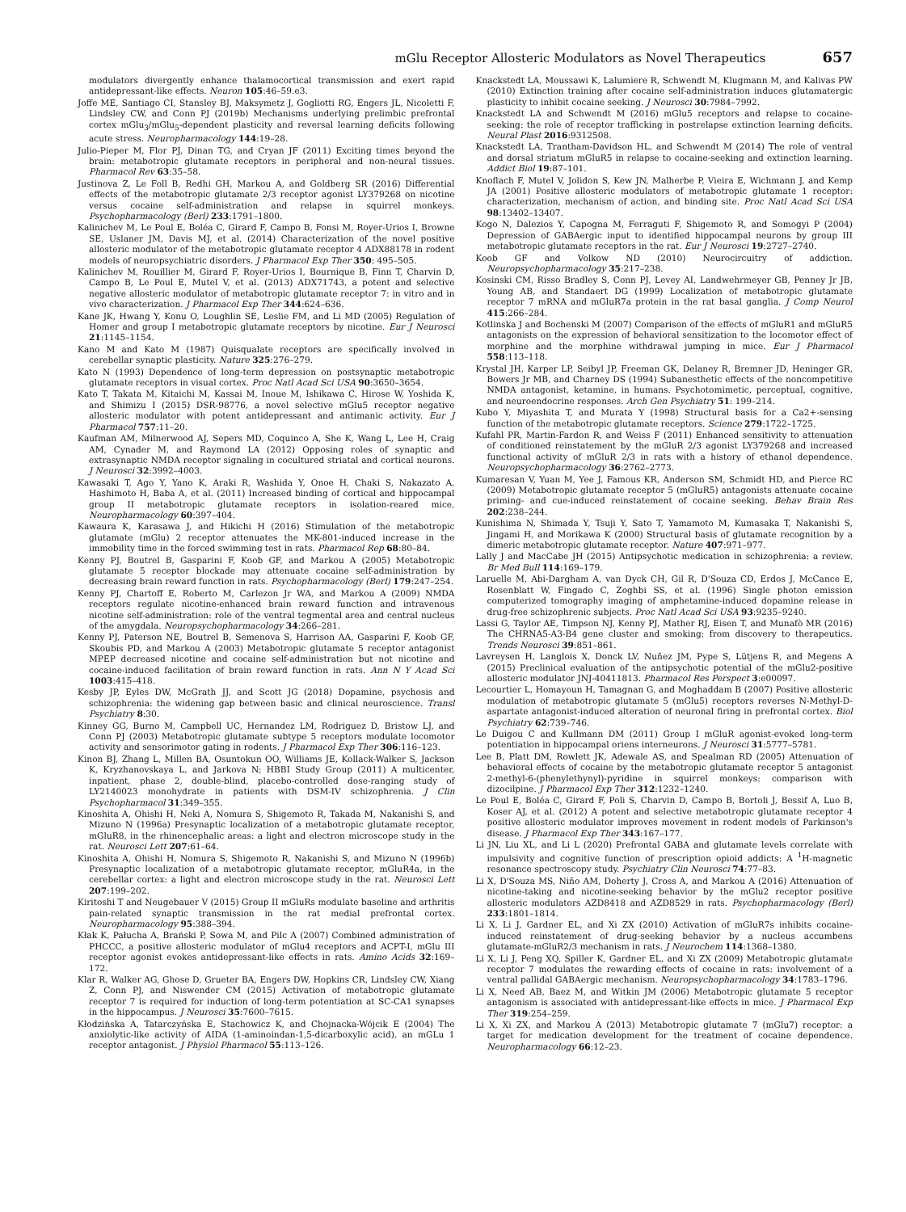mGlu Receptor Allosteric Modulators as Novel Therapeutics 657
modulators divergently enhance thalamocortical transmission and exert rapid antidepressant-like effects. Neuron 105:46–59.e3.
Joffe ME, Santiago CI, Stansley BJ, Maksymetz J, Gogliotti RG, Engers JL, Nicoletti F, Lindsley CW, and Conn PJ (2019b) Mechanisms underlying prelimbic prefrontal cortex mGlu<sub>3</sub>/mGlu<sub>5</sub>-dependent plasticity and reversal learning deficits following acute stress. Neuropharmacology 144:19–28.
Julio-Pieper M, Flor PJ, Dinan TG, and Cryan JF (2011) Exciting times beyond the brain: metabotropic glutamate receptors in peripheral and non-neural tissues. Pharmacol Rev 63:35–58.
Justinova Z, Le Foll B, Redhi GH, Markou A, and Goldberg SR (2016) Differential effects of the metabotropic glutamate 2/3 receptor agonist LY379268 on nicotine versus cocaine self-administration and relapse in squirrel monkeys. Psychopharmacology (Berl) 233:1791–1800.
Kalinichev M, Le Poul E, Boléa C, Girard F, Campo B, Fonsi M, Royer-Urios I, Browne SE, Uslaner JM, Davis MJ, et al. (2014) Characterization of the novel positive allosteric modulator of the metabotropic glutamate receptor 4 ADX88178 in rodent models of neuropsychiatric disorders. J Pharmacol Exp Ther 350: 495–505.
Kalinichev M, Rouillier M, Girard F, Royer-Urios I, Bournique B, Finn T, Charvin D, Campo B, Le Poul E, Mutel V, et al. (2013) ADX71743, a potent and selective negative allosteric modulator of metabotropic glutamate receptor 7: in vitro and in vivo characterization. J Pharmacol Exp Ther 344:624–636.
Kane JK, Hwang Y, Konu O, Loughlin SE, Leslie FM, and Li MD (2005) Regulation of Homer and group I metabotropic glutamate receptors by nicotine. Eur J Neurosci 21:1145–1154.
Kano M and Kato M (1987) Quisqualate receptors are specifically involved in cerebellar synaptic plasticity. Nature 325:276–279.
Kato N (1993) Dependence of long-term depression on postsynaptic metabotropic glutamate receptors in visual cortex. Proc Natl Acad Sci USA 90:3650–3654.
Kato T, Takata M, Kitaichi M, Kassai M, Inoue M, Ishikawa C, Hirose W, Yoshida K, and Shimizu I (2015) DSR-98776, a novel selective mGlu5 receptor negative allosteric modulator with potent antidepressant and antimanic activity. Eur J Pharmacol 757:11–20.
Kaufman AM, Milnerwood AJ, Sepers MD, Coquinco A, She K, Wang L, Lee H, Craig AM, Cynader M, and Raymond LA (2012) Opposing roles of synaptic and extrasynaptic NMDA receptor signaling in cocultured striatal and cortical neurons. J Neurosci 32:3992–4003.
Kawasaki T, Ago Y, Yano K, Araki R, Washida Y, Onoe H, Chaki S, Nakazato A, Hashimoto H, Baba A, et al. (2011) Increased binding of cortical and hippocampal group II metabotropic glutamate receptors in isolation-reared mice. Neuropharmacology 60:397–404.
Kawaura K, Karasawa J, and Hikichi H (2016) Stimulation of the metabotropic glutamate (mGlu) 2 receptor attenuates the MK-801-induced increase in the immobility time in the forced swimming test in rats. Pharmacol Rep 68:80–84.
Kenny PJ, Boutrel B, Gasparini F, Koob GF, and Markou A (2005) Metabotropic glutamate 5 receptor blockade may attenuate cocaine self-administration by decreasing brain reward function in rats. Psychopharmacology (Berl) 179:247–254.
Kenny PJ, Chartoff E, Roberto M, Carlezon Jr WA, and Markou A (2009) NMDA receptors regulate nicotine-enhanced brain reward function and intravenous nicotine self-administration: role of the ventral tegmental area and central nucleus of the amygdala. Neuropsychopharmacology 34:266–281.
Kenny PJ, Paterson NE, Boutrel B, Semenova S, Harrison AA, Gasparini F, Koob GF, Skoubis PD, and Markou A (2003) Metabotropic glutamate 5 receptor antagonist MPEP decreased nicotine and cocaine self-administration but not nicotine and cocaine-induced facilitation of brain reward function in rats. Ann N Y Acad Sci 1003:415–418.
Kesby JP, Eyles DW, McGrath JJ, and Scott JG (2018) Dopamine, psychosis and schizophrenia: the widening gap between basic and clinical neuroscience. Transl Psychiatry 8:30.
Kinney GG, Burno M, Campbell UC, Hernandez LM, Rodriguez D, Bristow LJ, and Conn PJ (2003) Metabotropic glutamate subtype 5 receptors modulate locomotor activity and sensorimotor gating in rodents. J Pharmacol Exp Ther 306:116–123.
Kinon BJ, Zhang L, Millen BA, Osuntokun OO, Williams JE, Kollack-Walker S, Jackson K, Kryzhanovskaya L, and Jarkova N; HBBI Study Group (2011) A multicenter, inpatient, phase 2, double-blind, placebo-controlled dose-ranging study of LY2140023 monohydrate in patients with DSM-IV schizophrenia. J Clin Psychopharmacol 31:349–355.
Kinoshita A, Ohishi H, Neki A, Nomura S, Shigemoto R, Takada M, Nakanishi S, and Mizuno N (1996a) Presynaptic localization of a metabotropic glutamate receptor, mGluR8, in the rhinencephalic areas: a light and electron microscope study in the rat. Neurosci Lett 207:61–64.
Kinoshita A, Ohishi H, Nomura S, Shigemoto R, Nakanishi S, and Mizuno N (1996b) Presynaptic localization of a metabotropic glutamate receptor, mGluR4a, in the cerebellar cortex: a light and electron microscope study in the rat. Neurosci Lett 207:199–202.
Kiritoshi T and Neugebauer V (2015) Group II mGluRs modulate baseline and arthritis pain-related synaptic transmission in the rat medial prefrontal cortex. Neuropharmacology 95:388–394.
Kłak K, Pałucha A, Brański P, Sowa M, and Pilc A (2007) Combined administration of PHCCC, a positive allosteric modulator of mGlu4 receptors and ACPT-I, mGlu III receptor agonist evokes antidepressant-like effects in rats. Amino Acids 32:169–172.
Klar R, Walker AG, Ghose D, Grueter BA, Engers DW, Hopkins CR, Lindsley CW, Xiang Z, Conn PJ, and Niswender CM (2015) Activation of metabotropic glutamate receptor 7 is required for induction of long-term potentiation at SC-CA1 synapses in the hippocampus. J Neurosci 35:7600–7615.
Kłodzińska A, Tatarczyńska E, Stachowicz K, and Chojnacka-Wójcik E (2004) The anxiolytic-like activity of AIDA (1-aminoindan-1,5-dicarboxylic acid), an mGLu 1 receptor antagonist. J Physiol Pharmacol 55:113–126.
Knackstedt LA, Moussawi K, Lalumiere R, Schwendt M, Klugmann M, and Kalivas PW (2010) Extinction training after cocaine self-administration induces glutamatergic plasticity to inhibit cocaine seeking. J Neurosci 30:7984–7992.
Knackstedt LA and Schwendt M (2016) mGlu5 receptors and relapse to cocaine-seeking: the role of receptor trafficking in postrelapse extinction learning deficits. Neural Plast 2016:9312508.
Knackstedt LA, Trantham-Davidson HL, and Schwendt M (2014) The role of ventral and dorsal striatum mGluR5 in relapse to cocaine-seeking and extinction learning. Addict Biol 19:87–101.
Knoflach F, Mutel V, Jolidon S, Kew JN, Malherbe P, Vieira E, Wichmann J, and Kemp JA (2001) Positive allosteric modulators of metabotropic glutamate 1 receptor: characterization, mechanism of action, and binding site. Proc Natl Acad Sci USA 98:13402–13407.
Kogo N, Dalezios Y, Capogna M, Ferraguti F, Shigemoto R, and Somogyi P (2004) Depression of GABAergic input to identified hippocampal neurons by group III metabotropic glutamate receptors in the rat. Eur J Neurosci 19:2727–2740.
Koob GF and Volkow ND (2010) Neurocircuitry of addiction. Neuropsychopharmacology 35:217–238.
Kosinski CM, Risso Bradley S, Conn PJ, Levey AI, Landwehrmeyer GB, Penney Jr JB, Young AB, and Standaert DG (1999) Localization of metabotropic glutamate receptor 7 mRNA and mGluR7a protein in the rat basal ganglia. J Comp Neurol 415:266–284.
Kotlinska J and Bochenski M (2007) Comparison of the effects of mGluR1 and mGluR5 antagonists on the expression of behavioral sensitization to the locomotor effect of morphine and the morphine withdrawal jumping in mice. Eur J Pharmacol 558:113–118.
Krystal JH, Karper LP, Seibyl JP, Freeman GK, Delaney R, Bremner JD, Heninger GR, Bowers Jr MB, and Charney DS (1994) Subanesthetic effects of the noncompetitive NMDA antagonist, ketamine, in humans. Psychotomimetic, perceptual, cognitive, and neuroendocrine responses. Arch Gen Psychiatry 51: 199–214.
Kubo Y, Miyashita T, and Murata Y (1998) Structural basis for a Ca2+-sensing function of the metabotropic glutamate receptors. Science 279:1722–1725.
Kufahl PR, Martin-Fardon R, and Weiss F (2011) Enhanced sensitivity to attenuation of conditioned reinstatement by the mGluR 2/3 agonist LY379268 and increased functional activity of mGluR 2/3 in rats with a history of ethanol dependence. Neuropsychopharmacology 36:2762–2773.
Kumaresan V, Yuan M, Yee J, Famous KR, Anderson SM, Schmidt HD, and Pierce RC (2009) Metabotropic glutamate receptor 5 (mGluR5) antagonists attenuate cocaine priming- and cue-induced reinstatement of cocaine seeking. Behav Brain Res 202:238–244.
Kunishima N, Shimada Y, Tsuji Y, Sato T, Yamamoto M, Kumasaka T, Nakanishi S, Jingami H, and Morikawa K (2000) Structural basis of glutamate recognition by a dimeric metabotropic glutamate receptor. Nature 407:971–977.
Lally J and MacCabe JH (2015) Antipsychotic medication in schizophrenia: a review. Br Med Bull 114:169–179.
Laruelle M, Abi-Dargham A, van Dyck CH, Gil R, D'Souza CD, Erdos J, McCance E, Rosenblatt W, Fingado C, Zoghbi SS, et al. (1996) Single photon emission computerized tomography imaging of amphetamine-induced dopamine release in drug-free schizophrenic subjects. Proc Natl Acad Sci USA 93:9235–9240.
Lassi G, Taylor AE, Timpson NJ, Kenny PJ, Mather RJ, Eisen T, and Munafò MR (2016) The CHRNA5-A3-B4 gene cluster and smoking: from discovery to therapeutics. Trends Neurosci 39:851–861.
Lavreysen H, Langlois X, Donck LV, Nuñez JM, Pype S, Lütjens R, and Megens A (2015) Preclinical evaluation of the antipsychotic potential of the mGlu2-positive allosteric modulator JNJ-40411813. Pharmacol Res Perspect 3:e00097.
Lecourtier L, Homayoun H, Tamagnan G, and Moghaddam B (2007) Positive allosteric modulation of metabotropic glutamate 5 (mGlu5) receptors reverses N-Methyl-D-aspartate antagonist-induced alteration of neuronal firing in prefrontal cortex. Biol Psychiatry 62:739–746.
Le Duigou C and Kullmann DM (2011) Group I mGluR agonist-evoked long-term potentiation in hippocampal oriens interneurons. J Neurosci 31:5777–5781.
Lee B, Platt DM, Rowlett JK, Adewale AS, and Spealman RD (2005) Attenuation of behavioral effects of cocaine by the metabotropic glutamate receptor 5 antagonist 2-methyl-6-(phenylethynyl)-pyridine in squirrel monkeys: comparison with dizocilpine. J Pharmacol Exp Ther 312:1232–1240.
Le Poul E, Boléa C, Girard F, Poli S, Charvin D, Campo B, Bortoli J, Bessif A, Luo B, Koser AJ, et al. (2012) A potent and selective metabotropic glutamate receptor 4 positive allosteric modulator improves movement in rodent models of Parkinson's disease. J Pharmacol Exp Ther 343:167–177.
Li JN, Liu XL, and Li L (2020) Prefrontal GABA and glutamate levels correlate with impulsivity and cognitive function of prescription opioid addicts: A <sup>1</sup>H-magnetic resonance spectroscopy study. Psychiatry Clin Neurosci 74:77–83.
Li X, D'Souza MS, Niño AM, Doherty J, Cross A, and Markou A (2016) Attenuation of nicotine-taking and nicotine-seeking behavior by the mGlu2 receptor positive allosteric modulators AZD8418 and AZD8529 in rats. Psychopharmacology (Berl) 233:1801–1814.
Li X, Li J, Gardner EL, and Xi ZX (2010) Activation of mGluR7s inhibits cocaine-induced reinstatement of drug-seeking behavior by a nucleus accumbens glutamate-mGluR2/3 mechanism in rats. J Neurochem 114:1368–1380.
Li X, Li J, Peng XQ, Spiller K, Gardner EL, and Xi ZX (2009) Metabotropic glutamate receptor 7 modulates the rewarding effects of cocaine in rats: involvement of a ventral pallidal GABAergic mechanism. Neuropsychopharmacology 34:1783–1796.
Li X, Need AB, Baez M, and Witkin JM (2006) Metabotropic glutamate 5 receptor antagonism is associated with antidepressant-like effects in mice. J Pharmacol Exp Ther 319:254–259.
Li X, Xi ZX, and Markou A (2013) Metabotropic glutamate 7 (mGlu7) receptor: a target for medication development for the treatment of cocaine dependence. Neuropharmacology 66:12–23.